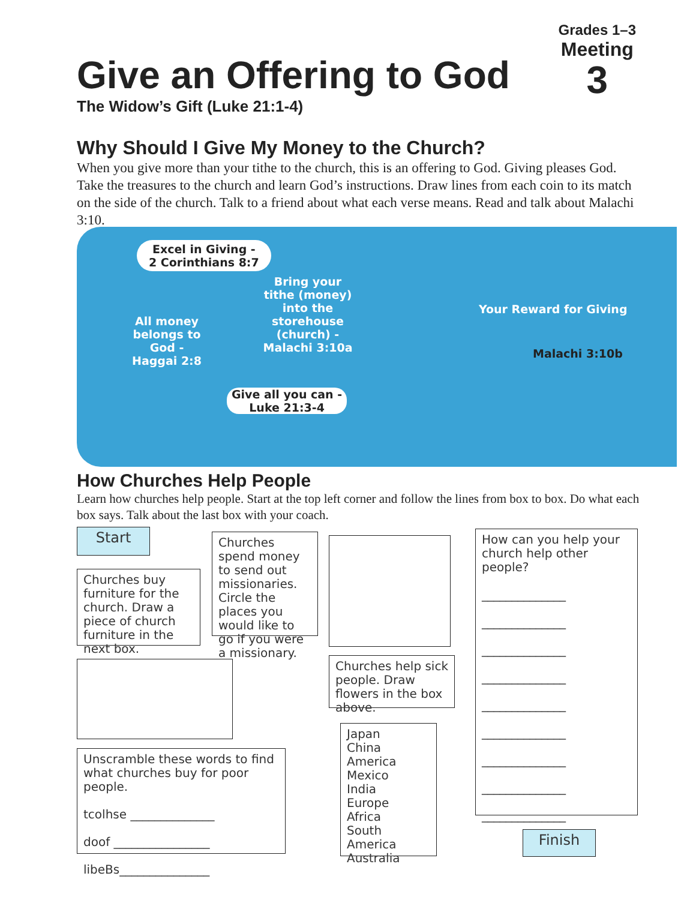Grades 1–3
Meeting
3
Give an Offering to God
The Widow’s Gift (Luke 21:1-4)
Why Should I Give My Money to the Church?
When you give more than your tithe to the church, this is an offering to God. Giving pleases God. Take the treasures to the church and learn God’s instructions. Draw lines from each coin to its match on the side of the church. Talk to a friend about what each verse means. Read and talk about Malachi 3:10.
Excel in Giving -
2 Corinthians 8:7
All money belongs to God - Haggai 2:8
Bring your tithe (money) into the storehouse (church) - Malachi 3:10a
Your Reward for Giving
Malachi 3:10b
Give all you can -
Luke 21:3-4
How Churches Help People
Learn how churches help people. Start at the top left corner and follow the lines from box to box. Do what each box says. Talk about the last box with your coach.
Start
Churches buy furniture for the church. Draw a piece of church furniture in the next box.
Unscramble these words to find what churches buy for poor people.
tcolhse ______________
doof ________________
libeBs_______________
Churches spend money to send out missionaries. Circle the places you would like to go if you were a missionary.
Churches help sick people. Draw flowers in the box above.
Japan
China
America
Mexico
India
Europe
Africa
South America
Australia
How can you help your church help other people?
______________
______________
______________
______________
______________
______________
______________
______________
______________
Finish